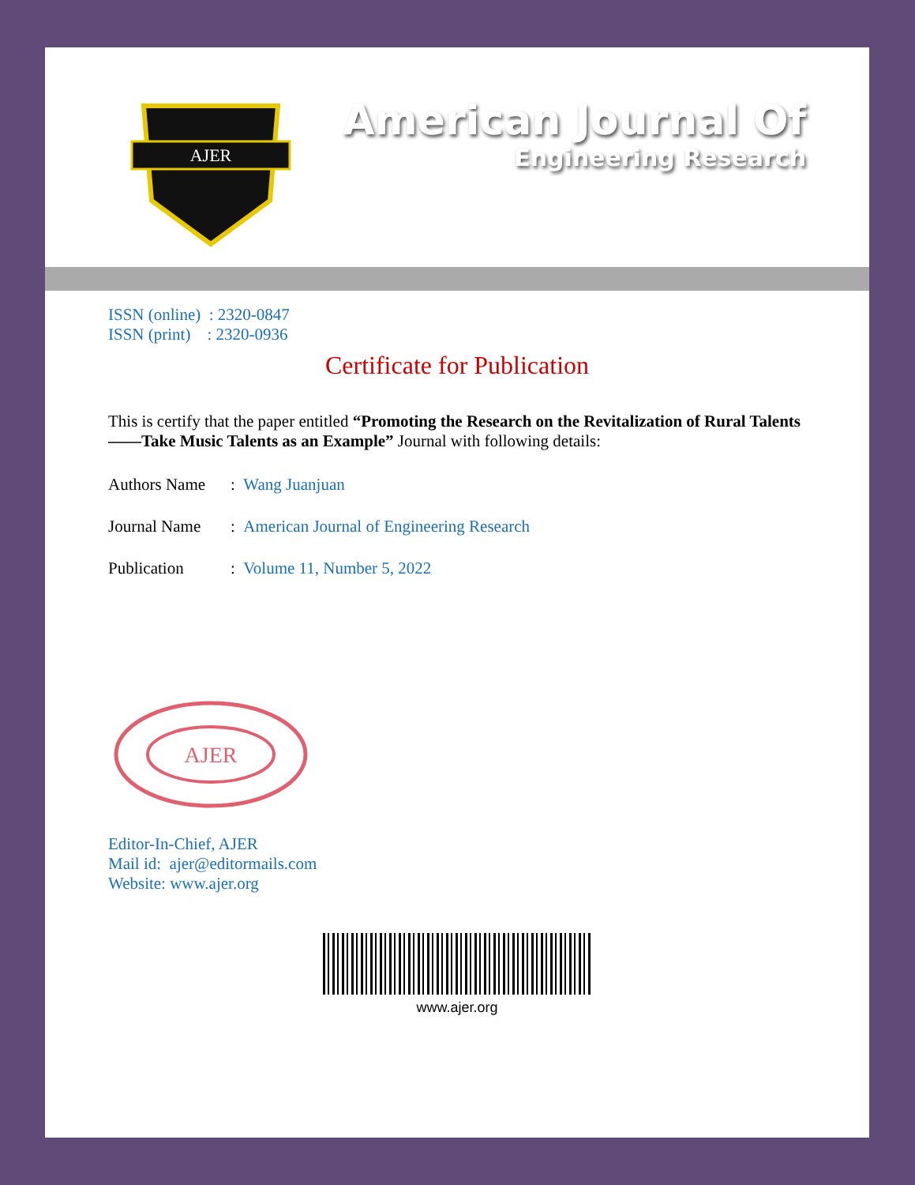AJER
American Journal Of
Engineering Research
ISSN (online) : 2320-0847
ISSN (print) : 2320-0936
Certificate for Publication
This is certify that the paper entitled “Promoting the Research on the Revitalization of Rural Talents ——Take Music Talents as an Example” Journal with following details:
Authors Name: Wang Juanjuan
Journal Name: American Journal of Engineering Research
Publication: Volume 11, Number 5, 2022
AJER
Editor-In-Chief, AJER
Mail id: ajer@editormails.com
Website: www.ajer.org
www.ajer.org